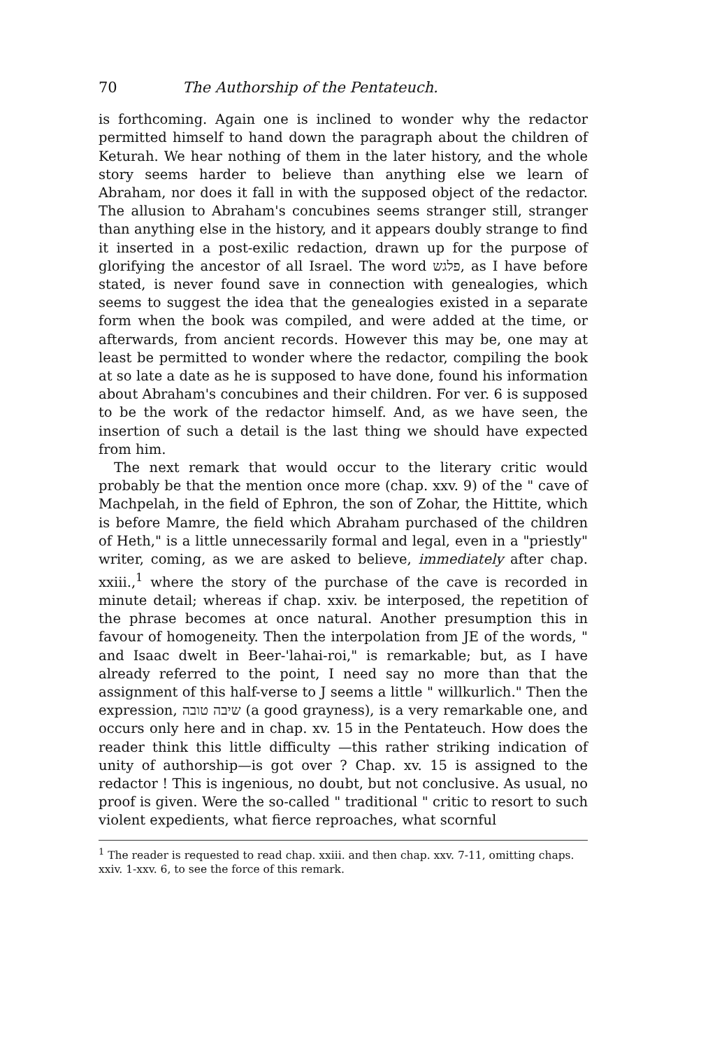70 The Authorship of the Pentateuch.
is forthcoming. Again one is inclined to wonder why the redactor permitted himself to hand down the paragraph about the children of Keturah. We hear nothing of them in the later history, and the whole story seems harder to believe than anything else we learn of Abraham, nor does it fall in with the supposed object of the redactor. The allusion to Abraham's concubines seems stranger still, stranger than anything else in the history, and it appears doubly strange to find it inserted in a post-exilic redaction, drawn up for the purpose of glorifying the ancestor of all Israel. The word פלגש, as I have before stated, is never found save in connection with genealogies, which seems to suggest the idea that the genealogies existed in a separate form when the book was compiled, and were added at the time, or afterwards, from ancient records. However this may be, one may at least be permitted to wonder where the redactor, compiling the book at so late a date as he is supposed to have done, found his information about Abraham's concubines and their children. For ver. 6 is supposed to be the work of the redactor himself. And, as we have seen, the insertion of such a detail is the last thing we should have expected from him.
The next remark that would occur to the literary critic would probably be that the mention once more (chap. xxv. 9) of the " cave of Machpelah, in the field of Ephron, the son of Zohar, the Hittite, which is before Mamre, the field which Abraham purchased of the children of Heth," is a little unnecessarily formal and legal, even in a "priestly" writer, coming, as we are asked to believe, immediately after chap. xxiii.,<sup>1</sup> where the story of the purchase of the cave is recorded in minute detail; whereas if chap. xxiv. be interposed, the repetition of the phrase becomes at once natural. Another presumption this in favour of homogeneity. Then the interpolation from JE of the words, " and Isaac dwelt in Beer-'lahai-roi," is remarkable; but, as I have already referred to the point, I need say no more than that the assignment of this half-verse to J seems a little " willkurlich." Then the expression, שיבה טובה (a good grayness), is a very remarkable one, and occurs only here and in chap. xv. 15 in the Pentateuch. How does the reader think this little difficulty —this rather striking indication of unity of authorship—is got over ? Chap. xv. 15 is assigned to the redactor ! This is ingenious, no doubt, but not conclusive. As usual, no proof is given. Were the so-called " traditional " critic to resort to such violent expedients, what fierce reproaches, what scornful
<sup>1</sup> The reader is requested to read chap. xxiii. and then chap. xxv. 7-11, omitting chaps. xxiv. 1-xxv. 6, to see the force of this remark.